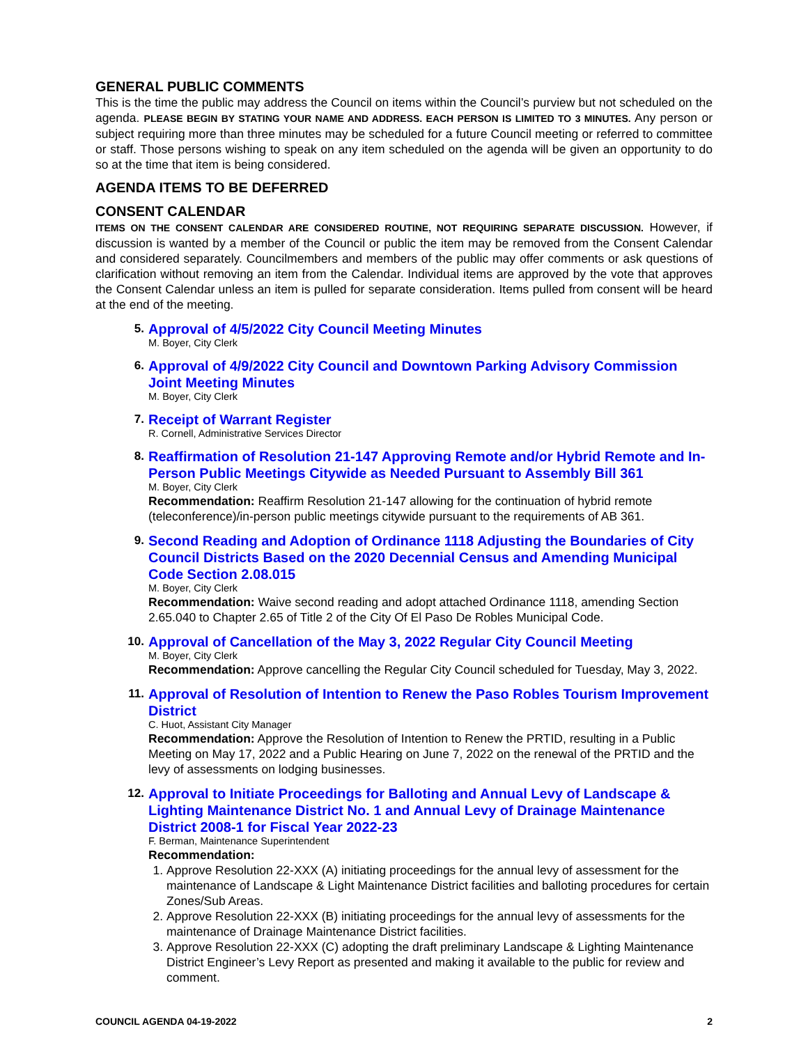GENERAL PUBLIC COMMENTS
This is the time the public may address the Council on items within the Council’s purview but not scheduled on the agenda. PLEASE BEGIN BY STATING YOUR NAME AND ADDRESS. EACH PERSON IS LIMITED TO 3 MINUTES. Any person or subject requiring more than three minutes may be scheduled for a future Council meeting or referred to committee or staff. Those persons wishing to speak on any item scheduled on the agenda will be given an opportunity to do so at the time that item is being considered.
AGENDA ITEMS TO BE DEFERRED
CONSENT CALENDAR
ITEMS ON THE CONSENT CALENDAR ARE CONSIDERED ROUTINE, NOT REQUIRING SEPARATE DISCUSSION. However, if discussion is wanted by a member of the Council or public the item may be removed from the Consent Calendar and considered separately. Councilmembers and members of the public may offer comments or ask questions of clarification without removing an item from the Calendar. Individual items are approved by the vote that approves the Consent Calendar unless an item is pulled for separate consideration. Items pulled from consent will be heard at the end of the meeting.
5.
Approval of 4/5/2022 City Council Meeting Minutes
M. Boyer, City Clerk
6.
Approval of 4/9/2022 City Council and Downtown Parking Advisory Commission Joint Meeting Minutes
M. Boyer, City Clerk
7.
Receipt of Warrant Register
R. Cornell, Administrative Services Director
8.
Reaffirmation of Resolution 21-147 Approving Remote and/or Hybrid Remote and In-Person Public Meetings Citywide as Needed Pursuant to Assembly Bill 361
M. Boyer, City Clerk
Recommendation: Reaffirm Resolution 21-147 allowing for the continuation of hybrid remote (teleconference)/in-person public meetings citywide pursuant to the requirements of AB 361.
9.
Second Reading and Adoption of Ordinance 1118 Adjusting the Boundaries of City Council Districts Based on the 2020 Decennial Census and Amending Municipal Code Section 2.08.015
M. Boyer, City Clerk
Recommendation: Waive second reading and adopt attached Ordinance 1118, amending Section 2.65.040 to Chapter 2.65 of Title 2 of the City Of El Paso De Robles Municipal Code.
10.
Approval of Cancellation of the May 3, 2022 Regular City Council Meeting
M. Boyer, City Clerk
Recommendation: Approve cancelling the Regular City Council scheduled for Tuesday, May 3, 2022.
11.
Approval of Resolution of Intention to Renew the Paso Robles Tourism Improvement District
C. Huot, Assistant City Manager
Recommendation: Approve the Resolution of Intention to Renew the PRTID, resulting in a Public Meeting on May 17, 2022 and a Public Hearing on June 7, 2022 on the renewal of the PRTID and the levy of assessments on lodging businesses.
12.
Approval to Initiate Proceedings for Balloting and Annual Levy of Landscape & Lighting Maintenance District No. 1 and Annual Levy of Drainage Maintenance District 2008-1 for Fiscal Year 2022-23
F. Berman, Maintenance Superintendent
Recommendation:
1. Approve Resolution 22-XXX (A) initiating proceedings for the annual levy of assessment for the maintenance of Landscape & Light Maintenance District facilities and balloting procedures for certain Zones/Sub Areas.
2. Approve Resolution 22-XXX (B) initiating proceedings for the annual levy of assessments for the maintenance of Drainage Maintenance District facilities.
3. Approve Resolution 22-XXX (C) adopting the draft preliminary Landscape & Lighting Maintenance District Engineer’s Levy Report as presented and making it available to the public for review and comment.
COUNCIL AGENDA 04-19-2022 2